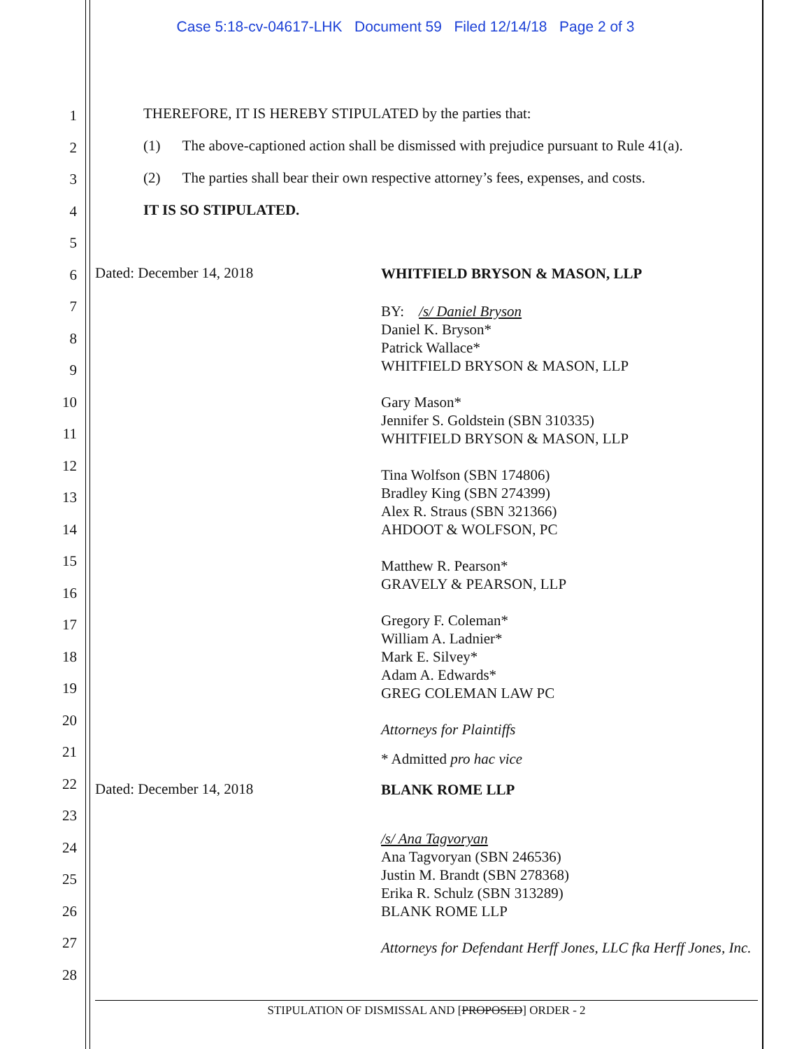Case 5:18-cv-04617-LHK Document 59 Filed 12/14/18 Page 2 of 3
1
2
3
4
5
6
7
8
9
10
11
12
13
14
15
16
17
18
19
20
21
22
23
24
25
26
27
28
THEREFORE, IT IS HEREBY STIPULATED by the parties that:
(1) The above-captioned action shall be dismissed with prejudice pursuant to Rule 41(a).
(2) The parties shall bear their own respective attorney’s fees, expenses, and costs.
IT IS SO STIPULATED.
Dated: December 14, 2018
WHITFIELD BRYSON & MASON, LLP
BY: /s/ Daniel Bryson
Daniel K. Bryson*
Patrick Wallace*
WHITFIELD BRYSON & MASON, LLP
Gary Mason*
Jennifer S. Goldstein (SBN 310335)
WHITFIELD BRYSON & MASON, LLP
Tina Wolfson (SBN 174806)
Bradley King (SBN 274399)
Alex R. Straus (SBN 321366)
AHDOOT & WOLFSON, PC
Matthew R. Pearson*
GRAVELY & PEARSON, LLP
Gregory F. Coleman*
William A. Ladnier*
Mark E. Silvey*
Adam A. Edwards*
GREG COLEMAN LAW PC
Attorneys for Plaintiffs
* Admitted pro hac vice
Dated: December 14, 2018
BLANK ROME LLP
/s/ Ana Tagvoryan
Ana Tagvoryan (SBN 246536)
Justin M. Brandt (SBN 278368)
Erika R. Schulz (SBN 313289)
BLANK ROME LLP
Attorneys for Defendant Herff Jones, LLC fka Herff Jones, Inc.
STIPULATION OF DISMISSAL AND [PROPOSED] ORDER - 2